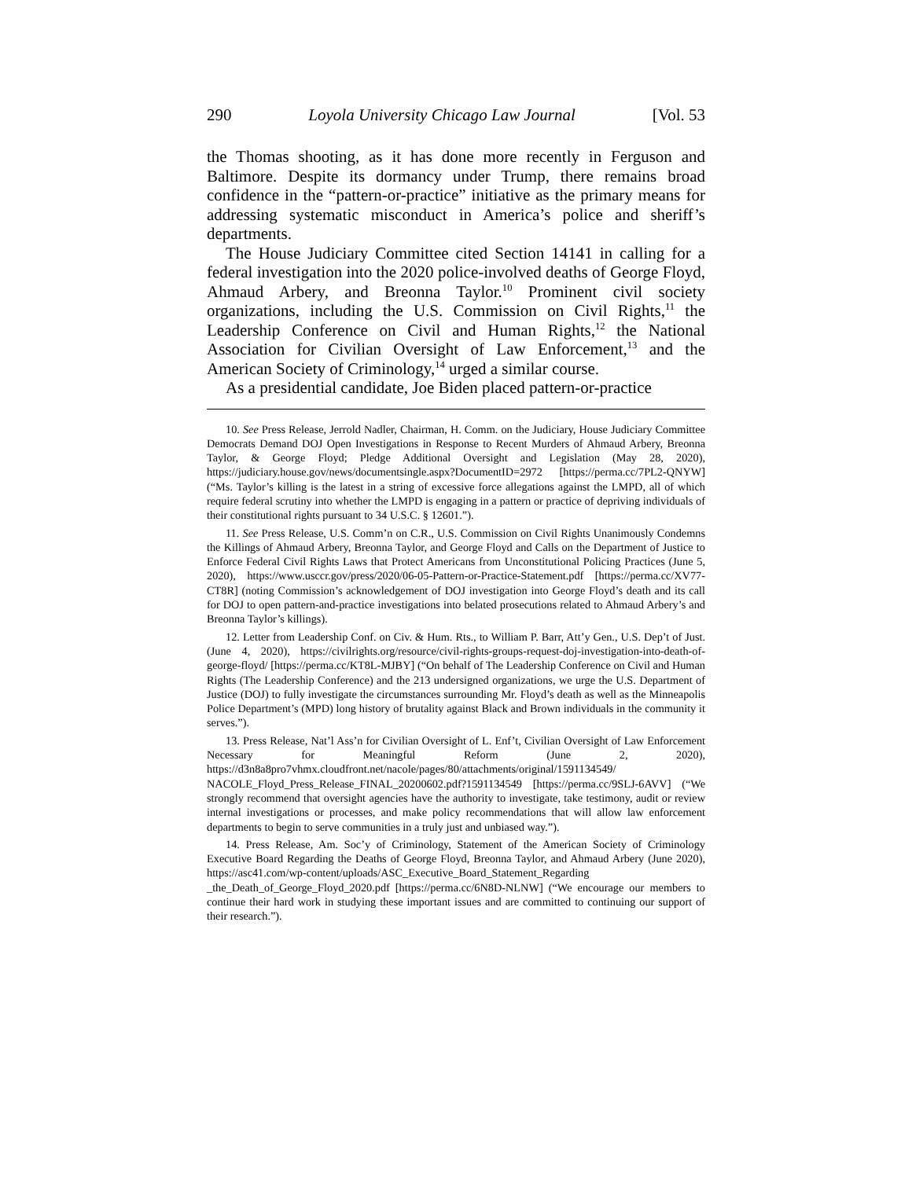290 Loyola University Chicago Law Journal [Vol. 53
the Thomas shooting, as it has done more recently in Ferguson and Baltimore. Despite its dormancy under Trump, there remains broad confidence in the “pattern-or-practice” initiative as the primary means for addressing systematic misconduct in America’s police and sheriff’s departments.
The House Judiciary Committee cited Section 14141 in calling for a federal investigation into the 2020 police-involved deaths of George Floyd, Ahmaud Arbery, and Breonna Taylor.<sup>10</sup> Prominent civil society organizations, including the U.S. Commission on Civil Rights,<sup>11</sup> the Leadership Conference on Civil and Human Rights,<sup>12</sup> the National Association for Civilian Oversight of Law Enforcement,<sup>13</sup> and the American Society of Criminology,<sup>14</sup> urged a similar course.
As a presidential candidate, Joe Biden placed pattern-or-practice
10. See Press Release, Jerrold Nadler, Chairman, H. Comm. on the Judiciary, House Judiciary Committee Democrats Demand DOJ Open Investigations in Response to Recent Murders of Ahmaud Arbery, Breonna Taylor, & George Floyd; Pledge Additional Oversight and Legislation (May 28, 2020), https://judiciary.house.gov/news/documentsingle.aspx?DocumentID=2972 [https://perma.cc/7PL2-QNYW] (“Ms. Taylor’s killing is the latest in a string of excessive force allegations against the LMPD, all of which require federal scrutiny into whether the LMPD is engaging in a pattern or practice of depriving individuals of their constitutional rights pursuant to 34 U.S.C. § 12601.”).
11. See Press Release, U.S. Comm’n on C.R., U.S. Commission on Civil Rights Unanimously Condemns the Killings of Ahmaud Arbery, Breonna Taylor, and George Floyd and Calls on the Department of Justice to Enforce Federal Civil Rights Laws that Protect Americans from Unconstitutional Policing Practices (June 5, 2020), https://www.usccr.gov/press/2020/06-05-Pattern-or-Practice-Statement.pdf [https://perma.cc/XV77-CT8R] (noting Commission’s acknowledgement of DOJ investigation into George Floyd’s death and its call for DOJ to open pattern-and-practice investigations into belated prosecutions related to Ahmaud Arbery’s and Breonna Taylor’s killings).
12. Letter from Leadership Conf. on Civ. & Hum. Rts., to William P. Barr, Att’y Gen., U.S. Dep’t of Just. (June 4, 2020), https://civilrights.org/resource/civil-rights-groups-request-doj-investigation-into-death-of-george-floyd/ [https://perma.cc/KT8L-MJBY] (“On behalf of The Leadership Conference on Civil and Human Rights (The Leadership Conference) and the 213 undersigned organizations, we urge the U.S. Department of Justice (DOJ) to fully investigate the circumstances surrounding Mr. Floyd’s death as well as the Minneapolis Police Department’s (MPD) long history of brutality against Black and Brown individuals in the community it serves.”).
13. Press Release, Nat’l Ass’n for Civilian Oversight of L. Enf’t, Civilian Oversight of Law Enforcement Necessary for Meaningful Reform (June 2, 2020), https://d3n8a8pro7vhmx.cloudfront.net/nacole/pages/80/attachments/original/1591134549/ NACOLE_Floyd_Press_Release_FINAL_20200602.pdf?1591134549 [https://perma.cc/9SLJ-6AVV] (“We strongly recommend that oversight agencies have the authority to investigate, take testimony, audit or review internal investigations or processes, and make policy recommendations that will allow law enforcement departments to begin to serve communities in a truly just and unbiased way.”).
14. Press Release, Am. Soc’y of Criminology, Statement of the American Society of Criminology Executive Board Regarding the Deaths of George Floyd, Breonna Taylor, and Ahmaud Arbery (June 2020), https://asc41.com/wp-content/uploads/ASC_Executive_Board_Statement_Regarding _the_Death_of_George_Floyd_2020.pdf [https://perma.cc/6N8D-NLNW] (“We encourage our members to continue their hard work in studying these important issues and are committed to continuing our support of their research.”).